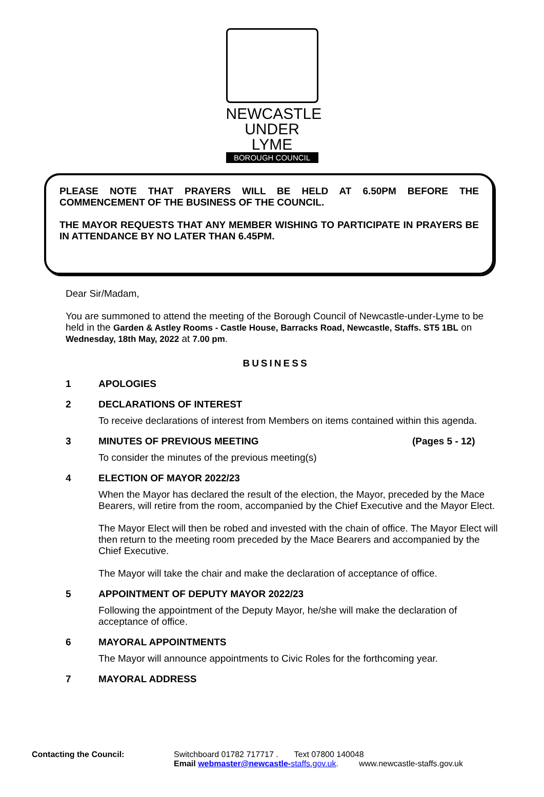NEWCASTLE
UNDER LYME
BOROUGH COUNCIL
PLEASE NOTE THAT PRAYERS WILL BE HELD AT 6.50PM BEFORE THE COMMENCEMENT OF THE BUSINESS OF THE COUNCIL.
THE MAYOR REQUESTS THAT ANY MEMBER WISHING TO PARTICIPATE IN PRAYERS BE IN ATTENDANCE BY NO LATER THAN 6.45PM.
Dear Sir/Madam,
You are summoned to attend the meeting of the Borough Council of Newcastle-under-Lyme to be held in the Garden & Astley Rooms - Castle House, Barracks Road, Newcastle, Staffs. ST5 1BL on Wednesday, 18th May, 2022 at 7.00 pm.
BUSINESS
1 APOLOGIES
2 DECLARATIONS OF INTEREST
To receive declarations of interest from Members on items contained within this agenda.
3 MINUTES OF PREVIOUS MEETING (Pages 5 - 12)
To consider the minutes of the previous meeting(s)
4 ELECTION OF MAYOR 2022/23
When the Mayor has declared the result of the election, the Mayor, preceded by the Mace Bearers, will retire from the room, accompanied by the Chief Executive and the Mayor Elect.
The Mayor Elect will then be robed and invested with the chain of office. The Mayor Elect will then return to the meeting room preceded by the Mace Bearers and accompanied by the Chief Executive.
The Mayor will take the chair and make the declaration of acceptance of office.
5 APPOINTMENT OF DEPUTY MAYOR 2022/23
Following the appointment of the Deputy Mayor, he/she will make the declaration of acceptance of office.
6 MAYORAL APPOINTMENTS
The Mayor will announce appointments to Civic Roles for the forthcoming year.
7 MAYORAL ADDRESS
Contacting the Council: Switchboard 01782 717717 . Text 07800 140048
Email webmaster@newcastle-staffs.gov.uk. www.newcastle-staffs.gov.uk